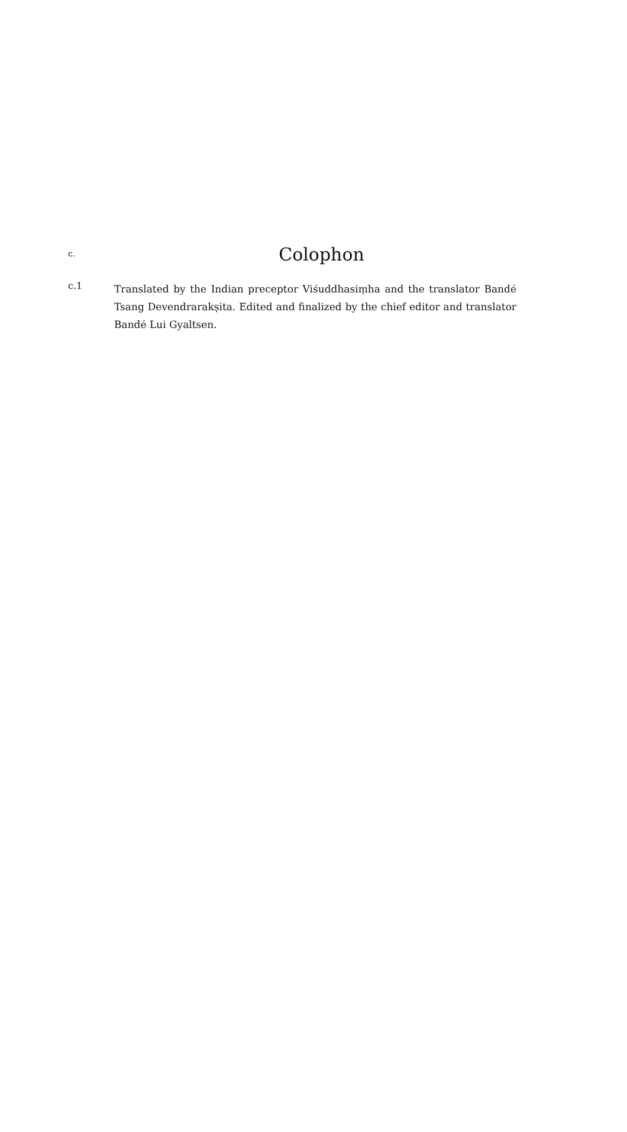c.
Colophon
c.1
Translated by the Indian preceptor Viśuddhasiṃha and the translator Bandé Tsang Devendrarakṣita. Edited and finalized by the chief editor and translator Bandé Lui Gyaltsen.